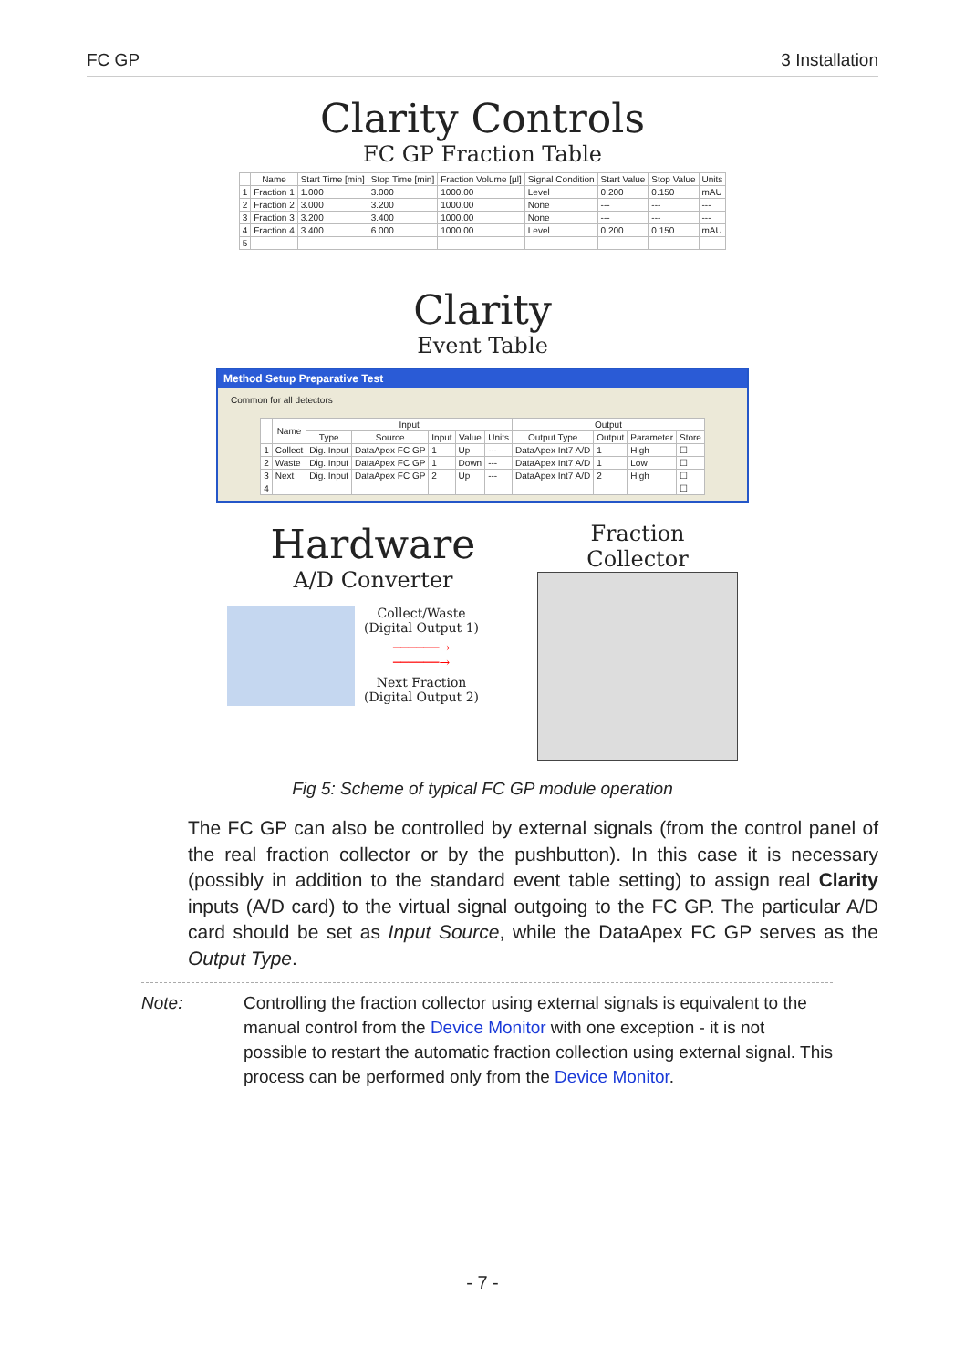FC GP 3 Installation
Clarity Controls
FC GP Fraction Table
| | Name | Start Time [min] | Stop Time [min] | Fraction Volume [µl] | Signal Condition | Start Value | Stop Value | Units |
| --- | --- | --- | --- | --- | --- | --- | --- | --- |
| 1 | Fraction 1 | 1.000 | 3.000 | 1000.00 | Level | 0.200 | 0.150 | mAU |
| 2 | Fraction 2 | 3.000 | 3.200 | 1000.00 | None | --- | --- | --- |
| 3 | Fraction 3 | 3.200 | 3.400 | 1000.00 | None | --- | --- | --- |
| 4 | Fraction 4 | 3.400 | 6.000 | 1000.00 | Level | 0.200 | 0.150 | mAU |
| 5 | | | | | | | | |
Clarity
Event Table
Method Setup Preparative Test
Common for all detectors
| | Name | Input | | | | | Output | | | |
| --- | --- | --- | --- | --- | --- | --- | --- | --- | --- | --- |
| | | Type | Source | Input | Value | Units | Output Type | Output | Parameter | Store |
| 1 | Collect | Dig. Input | DataApex FC GP | 1 | Up | --- | DataApex Int7 A/D | 1 | High | ☐ |
| 2 | Waste | Dig. Input | DataApex FC GP | 1 | Down | --- | DataApex Int7 A/D | 1 | Low | ☐ |
| 3 | Next | Dig. Input | DataApex FC GP | 2 | Up | --- | DataApex Int7 A/D | 2 | High | ☐ |
| 4 | | | | | | | | | | ☐ |
Hardware
A/D Converter
Collect/Waste
(Digital Output 1)
──────→
──────→
Next Fraction
(Digital Output 2)
Fraction Collector
Fig 5: Scheme of typical FC GP module operation
The FC GP can also be controlled by external signals (from the control panel of the real fraction collector or by the pushbutton). In this case it is necessary (possibly in addition to the standard event table setting) to assign real Clarity inputs (A/D card) to the virtual signal outgoing to the FC GP. The particular A/D card should be set as Input Source, while the DataApex FC GP serves as the Output Type.
Note: Controlling the fraction collector using external signals is equivalent to the manual control from the Device Monitor with one exception - it is not possible to restart the automatic fraction collection using external signal. This process can be performed only from the Device Monitor.
- 7 -